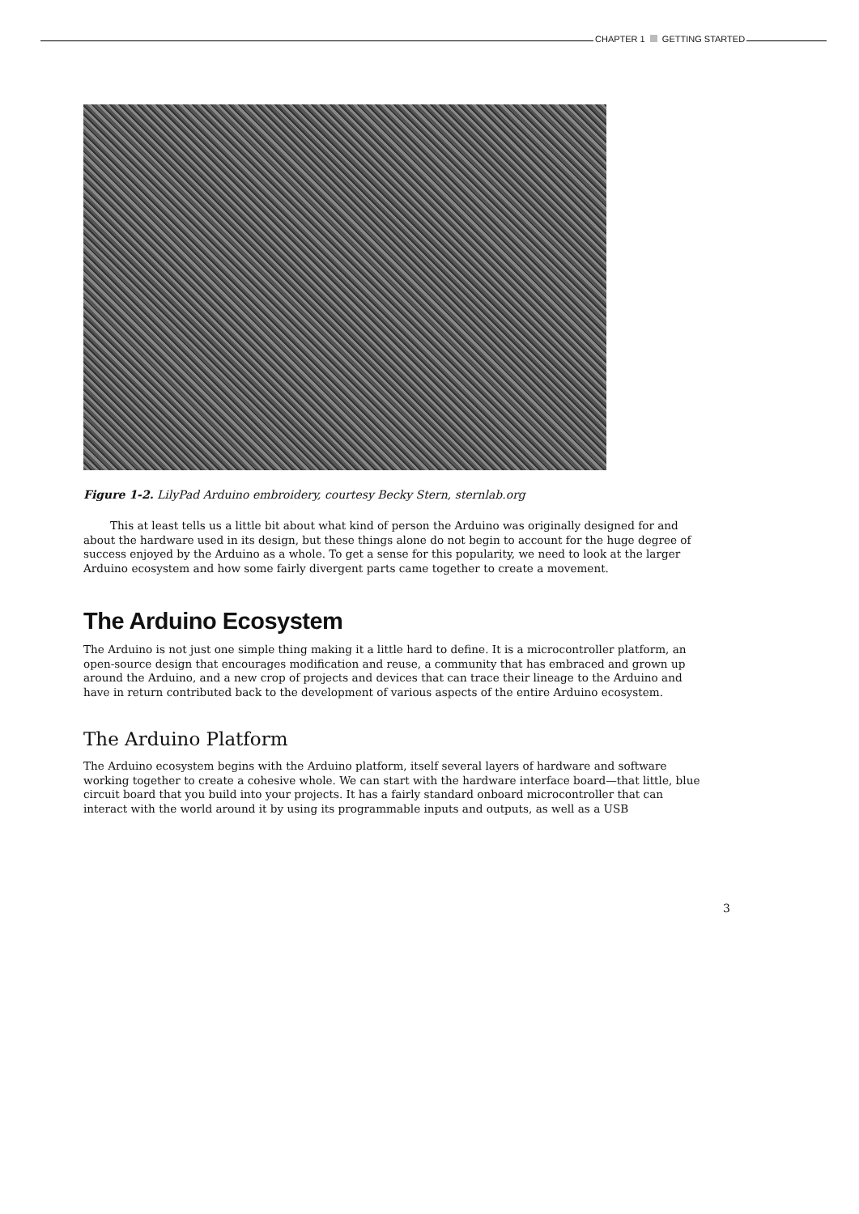CHAPTER 1 GETTING STARTED
Figure 1-2. LilyPad Arduino embroidery, courtesy Becky Stern, sternlab.org
This at least tells us a little bit about what kind of person the Arduino was originally designed for and about the hardware used in its design, but these things alone do not begin to account for the huge degree of success enjoyed by the Arduino as a whole. To get a sense for this popularity, we need to look at the larger Arduino ecosystem and how some fairly divergent parts came together to create a movement.
The Arduino Ecosystem
The Arduino is not just one simple thing making it a little hard to define. It is a microcontroller platform, an open-source design that encourages modification and reuse, a community that has embraced and grown up around the Arduino, and a new crop of projects and devices that can trace their lineage to the Arduino and have in return contributed back to the development of various aspects of the entire Arduino ecosystem.
The Arduino Platform
The Arduino ecosystem begins with the Arduino platform, itself several layers of hardware and software working together to create a cohesive whole. We can start with the hardware interface board—that little, blue circuit board that you build into your projects. It has a fairly standard onboard microcontroller that can interact with the world around it by using its programmable inputs and outputs, as well as a USB
3